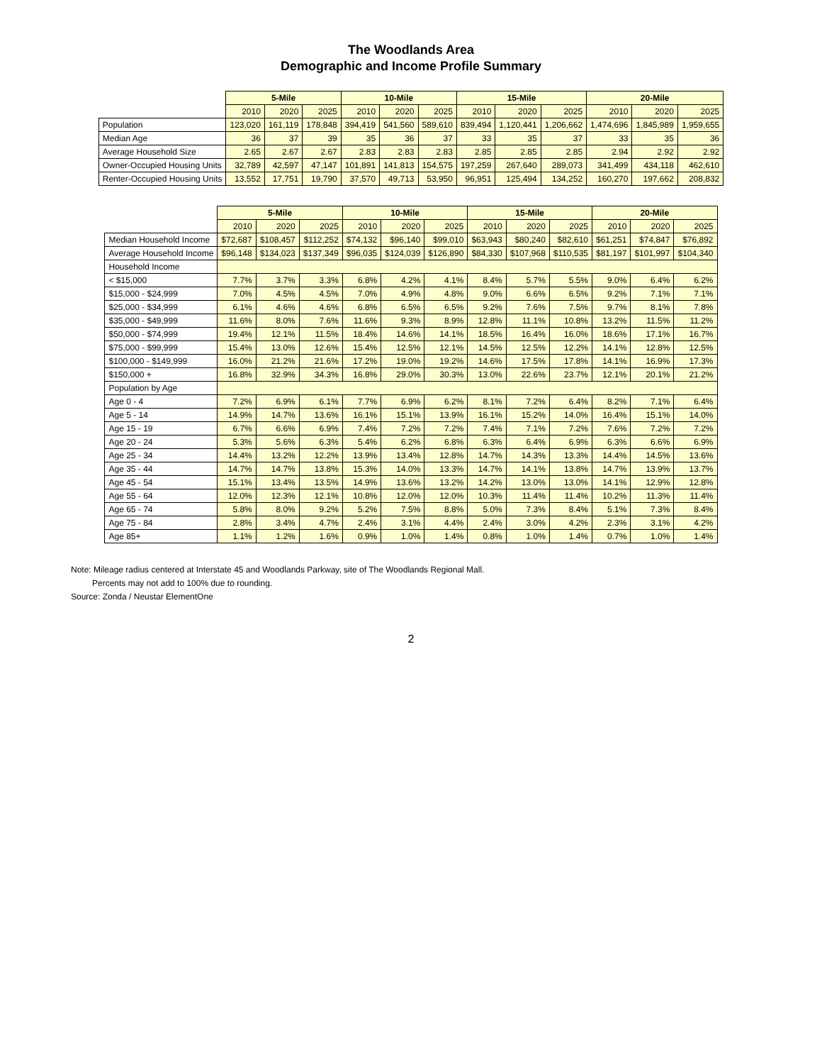The Woodlands Area
Demographic and Income Profile Summary
| | 5-Mile | | | 10-Mile | | | 15-Mile | | | 20-Mile | | |
| --- | --- | --- | --- | --- | --- | --- | --- | --- | --- | --- | --- | --- |
| | 2010 | 2020 | 2025 | 2010 | 2020 | 2025 | 2010 | 2020 | 2025 | 2010 | 2020 | 2025 |
| Population | 123,020 | 161,119 | 178,848 | 394,419 | 541,560 | 589,610 | 839,494 | 1,120,441 | 1,206,662 | 1,474,696 | 1,845,989 | 1,959,655 |
| Median Age | 36 | 37 | 39 | 35 | 36 | 37 | 33 | 35 | 37 | 33 | 35 | 36 |
| Average Household Size | 2.65 | 2.67 | 2.67 | 2.83 | 2.83 | 2.83 | 2.85 | 2.85 | 2.85 | 2.94 | 2.92 | 2.92 |
| Owner-Occupied Housing Units | 32,789 | 42,597 | 47,147 | 101,891 | 141,813 | 154,575 | 197,259 | 267,640 | 289,073 | 341,499 | 434,118 | 462,610 |
| Renter-Occupied Housing Units | 13,552 | 17,751 | 19,790 | 37,570 | 49,713 | 53,950 | 96,951 | 125,494 | 134,252 | 160,270 | 197,662 | 208,832 |
| | 5-Mile | | | 10-Mile | | | 15-Mile | | | 20-Mile | | |
| --- | --- | --- | --- | --- | --- | --- | --- | --- | --- | --- | --- | --- |
| | 2010 | 2020 | 2025 | 2010 | 2020 | 2025 | 2010 | 2020 | 2025 | 2010 | 2020 | 2025 |
| Median Household Income | $72,687 | $108,457 | $112,252 | $74,132 | $96,140 | $99,010 | $63,943 | $80,240 | $82,610 | $61,251 | $74,847 | $76,892 |
| Average Household Income | $96,148 | $134,023 | $137,349 | $96,035 | $124,039 | $126,890 | $84,330 | $107,968 | $110,535 | $81,197 | $101,997 | $104,340 |
| Household Income | | | | | | | | | | | | |
| < $15,000 | 7.7% | 3.7% | 3.3% | 6.8% | 4.2% | 4.1% | 8.4% | 5.7% | 5.5% | 9.0% | 6.4% | 6.2% |
| $15,000 - $24,999 | 7.0% | 4.5% | 4.5% | 7.0% | 4.9% | 4.8% | 9.0% | 6.6% | 6.5% | 9.2% | 7.1% | 7.1% |
| $25,000 - $34,999 | 6.1% | 4.6% | 4.6% | 6.8% | 6.5% | 6.5% | 9.2% | 7.6% | 7.5% | 9.7% | 8.1% | 7.8% |
| $35,000 - $49,999 | 11.6% | 8.0% | 7.6% | 11.6% | 9.3% | 8.9% | 12.8% | 11.1% | 10.8% | 13.2% | 11.5% | 11.2% |
| $50,000 - $74,999 | 19.4% | 12.1% | 11.5% | 18.4% | 14.6% | 14.1% | 18.5% | 16.4% | 16.0% | 18.6% | 17.1% | 16.7% |
| $75,000 - $99,999 | 15.4% | 13.0% | 12.6% | 15.4% | 12.5% | 12.1% | 14.5% | 12.5% | 12.2% | 14.1% | 12.8% | 12.5% |
| $100,000 - $149,999 | 16.0% | 21.2% | 21.6% | 17.2% | 19.0% | 19.2% | 14.6% | 17.5% | 17.8% | 14.1% | 16.9% | 17.3% |
| $150,000 + | 16.8% | 32.9% | 34.3% | 16.8% | 29.0% | 30.3% | 13.0% | 22.6% | 23.7% | 12.1% | 20.1% | 21.2% |
| Population by Age | | | | | | | | | | | | |
| Age 0 - 4 | 7.2% | 6.9% | 6.1% | 7.7% | 6.9% | 6.2% | 8.1% | 7.2% | 6.4% | 8.2% | 7.1% | 6.4% |
| Age 5 - 14 | 14.9% | 14.7% | 13.6% | 16.1% | 15.1% | 13.9% | 16.1% | 15.2% | 14.0% | 16.4% | 15.1% | 14.0% |
| Age 15 - 19 | 6.7% | 6.6% | 6.9% | 7.4% | 7.2% | 7.2% | 7.4% | 7.1% | 7.2% | 7.6% | 7.2% | 7.2% |
| Age 20 - 24 | 5.3% | 5.6% | 6.3% | 5.4% | 6.2% | 6.8% | 6.3% | 6.4% | 6.9% | 6.3% | 6.6% | 6.9% |
| Age 25 - 34 | 14.4% | 13.2% | 12.2% | 13.9% | 13.4% | 12.8% | 14.7% | 14.3% | 13.3% | 14.4% | 14.5% | 13.6% |
| Age 35 - 44 | 14.7% | 14.7% | 13.8% | 15.3% | 14.0% | 13.3% | 14.7% | 14.1% | 13.8% | 14.7% | 13.9% | 13.7% |
| Age 45 - 54 | 15.1% | 13.4% | 13.5% | 14.9% | 13.6% | 13.2% | 14.2% | 13.0% | 13.0% | 14.1% | 12.9% | 12.8% |
| Age 55 - 64 | 12.0% | 12.3% | 12.1% | 10.8% | 12.0% | 12.0% | 10.3% | 11.4% | 11.4% | 10.2% | 11.3% | 11.4% |
| Age 65 - 74 | 5.8% | 8.0% | 9.2% | 5.2% | 7.5% | 8.8% | 5.0% | 7.3% | 8.4% | 5.1% | 7.3% | 8.4% |
| Age 75 - 84 | 2.8% | 3.4% | 4.7% | 2.4% | 3.1% | 4.4% | 2.4% | 3.0% | 4.2% | 2.3% | 3.1% | 4.2% |
| Age 85+ | 1.1% | 1.2% | 1.6% | 0.9% | 1.0% | 1.4% | 0.8% | 1.0% | 1.4% | 0.7% | 1.0% | 1.4% |
Note: Mileage radius centered at Interstate 45 and Woodlands Parkway, site of The Woodlands Regional Mall.
Percents may not add to 100% due to rounding.
Source: Zonda / Neustar ElementOne
2